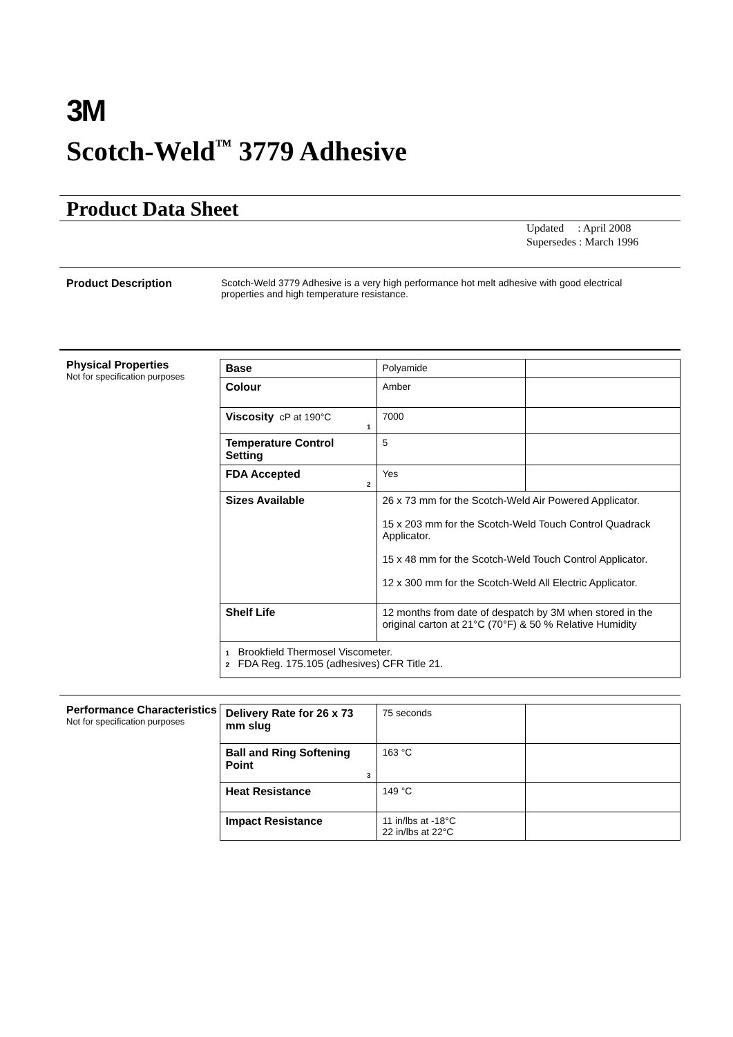3M
Scotch-Weld<sup>™</sup> 3779 Adhesive
Product Data Sheet
Updated : April 2008
Supersedes : March 1996
Product Description Scotch-Weld 3779 Adhesive is a very high performance hot melt adhesive with good electrical properties and high temperature resistance.
Physical Properties
Not for specification purposes
| Base | Polyamide | |
| Colour | Amber | |
| Viscosity cP at 190°C 1 | 7000 | |
| Temperature Control Setting | 5 | |
| FDA Accepted 2 | Yes | |
| Sizes Available | 26 x 73 mm for the Scotch-Weld Air Powered Applicator. 15 x 203 mm for the Scotch-Weld Touch Control Quadrack Applicator. 15 x 48 mm for the Scotch-Weld Touch Control Applicator. 12 x 300 mm for the Scotch-Weld All Electric Applicator. | |
| Shelf Life | 12 months from date of despatch by 3M when stored in the original carton at 21°C (70°F) & 50 % Relative Humidity | |
| 1 Brookfield Thermosel Viscometer. 2 FDA Reg. 175.105 (adhesives) CFR Title 21. | | |
Performance Characteristics
Not for specification purposes
| Delivery Rate for 26 x 73 mm slug | 75 seconds | |
| Ball and Ring Softening Point 3 | 163 °C | |
| Heat Resistance | 149 °C | |
| Impact Resistance | 11 in/lbs at -18°C 22 in/lbs at 22°C | |